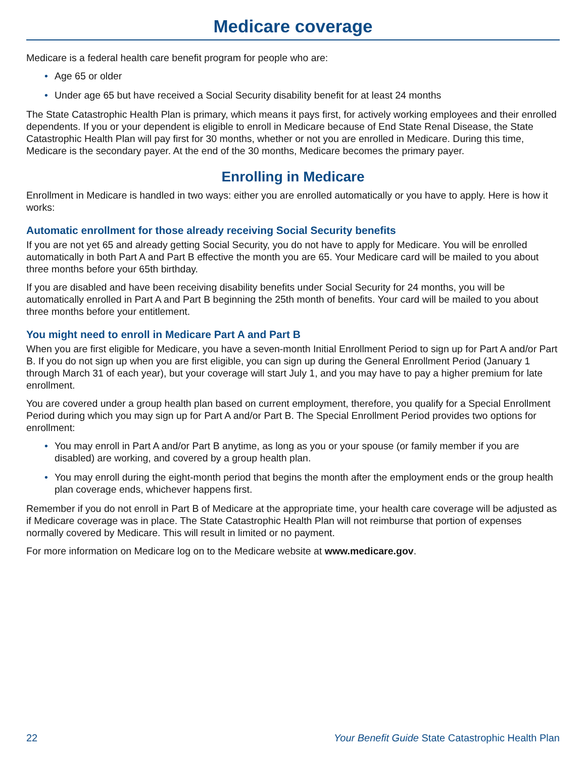Medicare coverage
Medicare is a federal health care benefit program for people who are:
• Age 65 or older
• Under age 65 but have received a Social Security disability benefit for at least 24 months
The State Catastrophic Health Plan is primary, which means it pays first, for actively working employees and their enrolled dependents. If you or your dependent is eligible to enroll in Medicare because of End State Renal Disease, the State Catastrophic Health Plan will pay first for 30 months, whether or not you are enrolled in Medicare. During this time, Medicare is the secondary payer. At the end of the 30 months, Medicare becomes the primary payer.
Enrolling in Medicare
Enrollment in Medicare is handled in two ways: either you are enrolled automatically or you have to apply. Here is how it works:
Automatic enrollment for those already receiving Social Security benefits
If you are not yet 65 and already getting Social Security, you do not have to apply for Medicare. You will be enrolled automatically in both Part A and Part B effective the month you are 65. Your Medicare card will be mailed to you about three months before your 65th birthday.
If you are disabled and have been receiving disability benefits under Social Security for 24 months, you will be automatically enrolled in Part A and Part B beginning the 25th month of benefits. Your card will be mailed to you about three months before your entitlement.
You might need to enroll in Medicare Part A and Part B
When you are first eligible for Medicare, you have a seven-month Initial Enrollment Period to sign up for Part A and/or Part B. If you do not sign up when you are first eligible, you can sign up during the General Enrollment Period (January 1 through March 31 of each year), but your coverage will start July 1, and you may have to pay a higher premium for late enrollment.
You are covered under a group health plan based on current employment, therefore, you qualify for a Special Enrollment Period during which you may sign up for Part A and/or Part B. The Special Enrollment Period provides two options for enrollment:
• You may enroll in Part A and/or Part B anytime, as long as you or your spouse (or family member if you are disabled) are working, and covered by a group health plan.
• You may enroll during the eight-month period that begins the month after the employment ends or the group health plan coverage ends, whichever happens first.
Remember if you do not enroll in Part B of Medicare at the appropriate time, your health care coverage will be adjusted as if Medicare coverage was in place. The State Catastrophic Health Plan will not reimburse that portion of expenses normally covered by Medicare. This will result in limited or no payment.
For more information on Medicare log on to the Medicare website at www.medicare.gov.
22 Your Benefit Guide State Catastrophic Health Plan